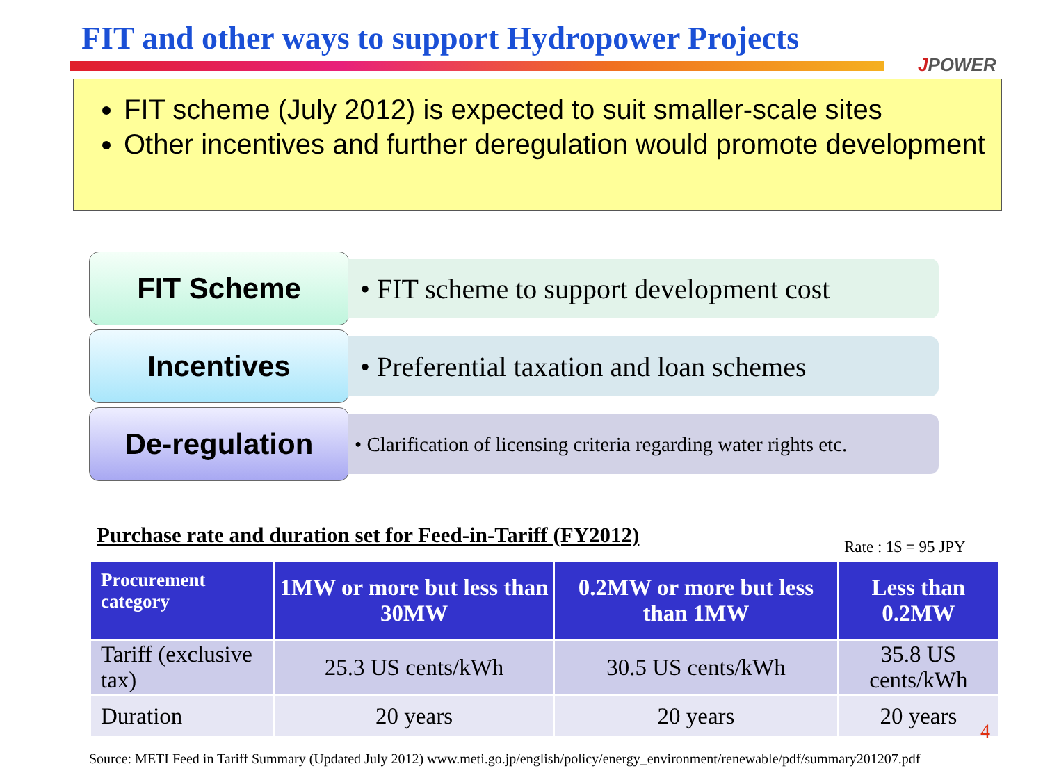FIT and other ways to support Hydropower Projects
JPOWER
FIT scheme (July 2012) is expected to suit smaller-scale sites
Other incentives and further deregulation would promote development
FIT Scheme
• FIT scheme to support development cost
Incentives
• Preferential taxation and loan schemes
De-regulation
• Clarification of licensing criteria regarding water rights etc.
Purchase rate and duration set for Feed-in-Tariff (FY2012)
Rate : 1$ = 95 JPY
| Procurement category | 1MW or more but less than 30MW | 0.2MW or more but less than 1MW | Less than 0.2MW |
| --- | --- | --- | --- |
| Tariff (exclusive tax) | 25.3 US cents/kWh | 30.5 US cents/kWh | 35.8 US cents/kWh |
| Duration | 20 years | 20 years | 20 years |
4
Source: METI Feed in Tariff Summary (Updated July 2012) www.meti.go.jp/english/policy/energy_environment/renewable/pdf/summary201207.pdf